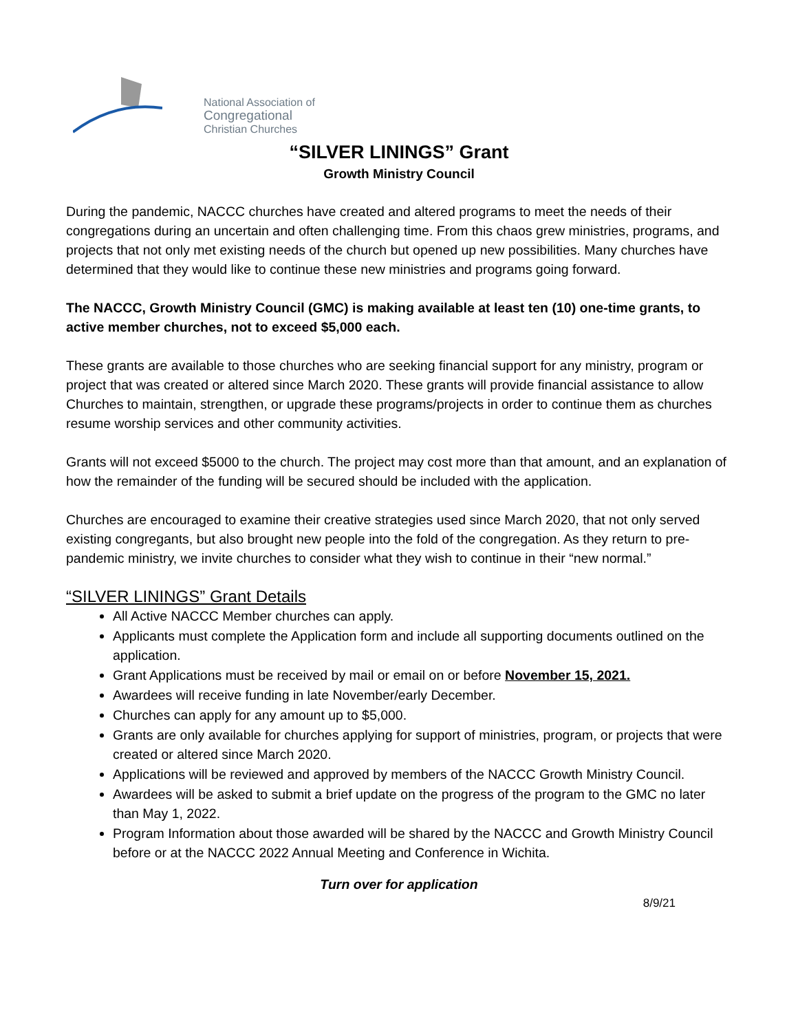National Association of
Congregational
Christian Churches
“SILVER LININGS” Grant
Growth Ministry Council
During the pandemic, NACCC churches have created and altered programs to meet the needs of their congregations during an uncertain and often challenging time. From this chaos grew ministries, programs, and projects that not only met existing needs of the church but opened up new possibilities. Many churches have determined that they would like to continue these new ministries and programs going forward.
The NACCC, Growth Ministry Council (GMC) is making available at least ten (10) one-time grants, to active member churches, not to exceed $5,000 each.
These grants are available to those churches who are seeking financial support for any ministry, program or project that was created or altered since March 2020. These grants will provide financial assistance to allow Churches to maintain, strengthen, or upgrade these programs/projects in order to continue them as churches resume worship services and other community activities.
Grants will not exceed $5000 to the church. The project may cost more than that amount, and an explanation of how the remainder of the funding will be secured should be included with the application.
Churches are encouraged to examine their creative strategies used since March 2020, that not only served existing congregants, but also brought new people into the fold of the congregation. As they return to pre-pandemic ministry, we invite churches to consider what they wish to continue in their “new normal.”
“SILVER LININGS” Grant Details
All Active NACCC Member churches can apply.
Applicants must complete the Application form and include all supporting documents outlined on the application.
Grant Applications must be received by mail or email on or before November 15, 2021.
Awardees will receive funding in late November/early December.
Churches can apply for any amount up to $5,000.
Grants are only available for churches applying for support of ministries, program, or projects that were created or altered since March 2020.
Applications will be reviewed and approved by members of the NACCC Growth Ministry Council.
Awardees will be asked to submit a brief update on the progress of the program to the GMC no later than May 1, 2022.
Program Information about those awarded will be shared by the NACCC and Growth Ministry Council before or at the NACCC 2022 Annual Meeting and Conference in Wichita.
Turn over for application
8/9/21